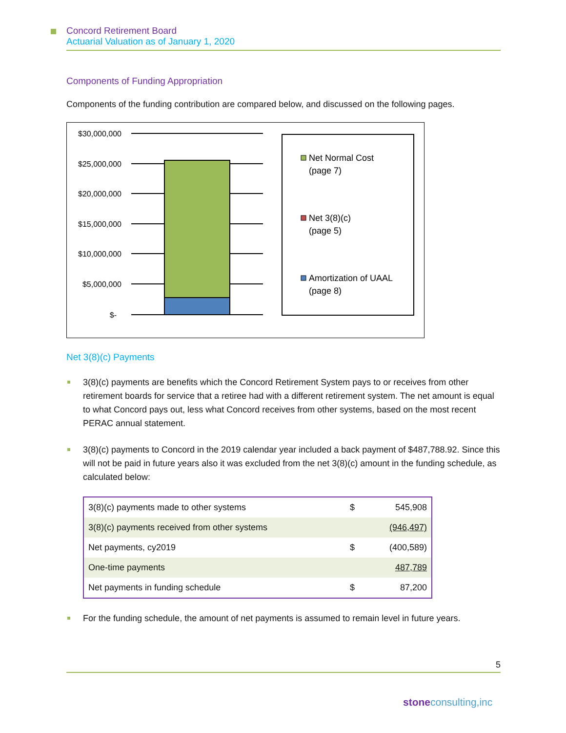Concord Retirement Board
Actuarial Valuation as of January 1, 2020
Components of Funding Appropriation
Components of the funding contribution are compared below, and discussed on the following pages.
$30,000,000
$25,000,000
$20,000,000
$15,000,000
$10,000,000
$5,000,000
$-
Net Normal Cost
(page 7)
Net 3(8)(c)
(page 5)
Amortization of UAAL
(page 8)
Net 3(8)(c) Payments
3(8)(c) payments are benefits which the Concord Retirement System pays to or receives from other retirement boards for service that a retiree had with a different retirement system. The net amount is equal to what Concord pays out, less what Concord receives from other systems, based on the most recent PERAC annual statement.
3(8)(c) payments to Concord in the 2019 calendar year included a back payment of $487,788.92. Since this will not be paid in future years also it was excluded from the net 3(8)(c) amount in the funding schedule, as calculated below:
| 3(8)(c) payments made to other systems | $ | 545,908 |
| 3(8)(c) payments received from other systems | | (946,497) |
| Net payments, cy2019 | $ | (400,589) |
| One-time payments | | 487,789 |
| Net payments in funding schedule | $ | 87,200 |
For the funding schedule, the amount of net payments is assumed to remain level in future years.
5
stone consulting,inc